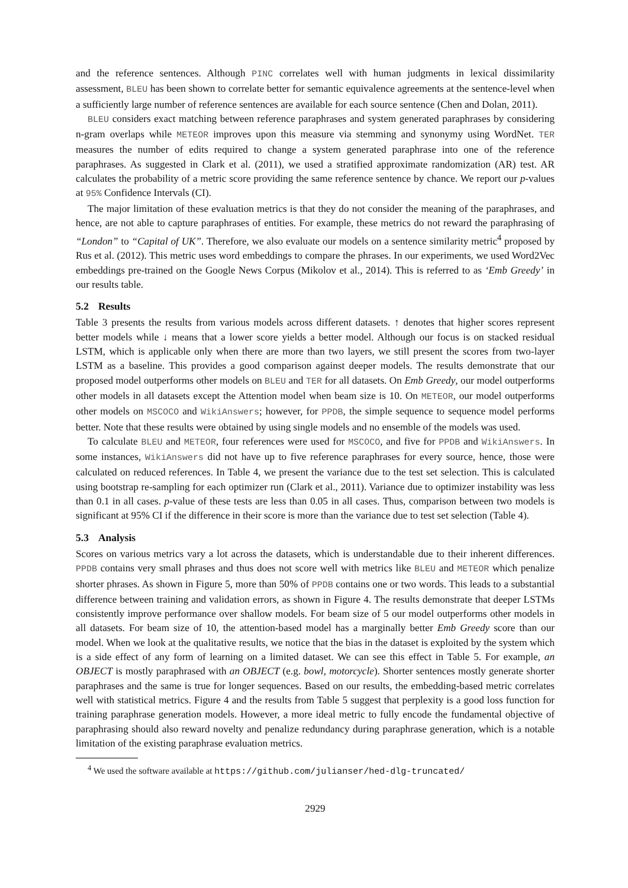and the reference sentences. Although PINC correlates well with human judgments in lexical dissimilarity assessment, BLEU has been shown to correlate better for semantic equivalence agreements at the sentence-level when a sufficiently large number of reference sentences are available for each source sentence (Chen and Dolan, 2011).
BLEU considers exact matching between reference paraphrases and system generated paraphrases by considering n-gram overlaps while METEOR improves upon this measure via stemming and synonymy using WordNet. TER measures the number of edits required to change a system generated paraphrase into one of the reference paraphrases. As suggested in Clark et al. (2011), we used a stratified approximate randomization (AR) test. AR calculates the probability of a metric score providing the same reference sentence by chance. We report our p-values at 95% Confidence Intervals (CI).
The major limitation of these evaluation metrics is that they do not consider the meaning of the paraphrases, and hence, are not able to capture paraphrases of entities. For example, these metrics do not reward the paraphrasing of “London” to “Capital of UK”. Therefore, we also evaluate our models on a sentence similarity metric<sup>4</sup> proposed by Rus et al. (2012). This metric uses word embeddings to compare the phrases. In our experiments, we used Word2Vec embeddings pre-trained on the Google News Corpus (Mikolov et al., 2014). This is referred to as ‘Emb Greedy’ in our results table.
5.2 Results
Table 3 presents the results from various models across different datasets. ↑ denotes that higher scores represent better models while ↓ means that a lower score yields a better model. Although our focus is on stacked residual LSTM, which is applicable only when there are more than two layers, we still present the scores from two-layer LSTM as a baseline. This provides a good comparison against deeper models. The results demonstrate that our proposed model outperforms other models on BLEU and TER for all datasets. On Emb Greedy, our model outperforms other models in all datasets except the Attention model when beam size is 10. On METEOR, our model outperforms other models on MSCOCO and WikiAnswers; however, for PPDB, the simple sequence to sequence model performs better. Note that these results were obtained by using single models and no ensemble of the models was used.
To calculate BLEU and METEOR, four references were used for MSCOCO, and five for PPDB and WikiAnswers. In some instances, WikiAnswers did not have up to five reference paraphrases for every source, hence, those were calculated on reduced references. In Table 4, we present the variance due to the test set selection. This is calculated using bootstrap re-sampling for each optimizer run (Clark et al., 2011). Variance due to optimizer instability was less than 0.1 in all cases. p-value of these tests are less than 0.05 in all cases. Thus, comparison between two models is significant at 95% CI if the difference in their score is more than the variance due to test set selection (Table 4).
5.3 Analysis
Scores on various metrics vary a lot across the datasets, which is understandable due to their inherent differences. PPDB contains very small phrases and thus does not score well with metrics like BLEU and METEOR which penalize shorter phrases. As shown in Figure 5, more than 50% of PPDB contains one or two words. This leads to a substantial difference between training and validation errors, as shown in Figure 4. The results demonstrate that deeper LSTMs consistently improve performance over shallow models. For beam size of 5 our model outperforms other models in all datasets. For beam size of 10, the attention-based model has a marginally better Emb Greedy score than our model. When we look at the qualitative results, we notice that the bias in the dataset is exploited by the system which is a side effect of any form of learning on a limited dataset. We can see this effect in Table 5. For example, an OBJECT is mostly paraphrased with an OBJECT (e.g. bowl, motorcycle). Shorter sentences mostly generate shorter paraphrases and the same is true for longer sequences. Based on our results, the embedding-based metric correlates well with statistical metrics. Figure 4 and the results from Table 5 suggest that perplexity is a good loss function for training paraphrase generation models. However, a more ideal metric to fully encode the fundamental objective of paraphrasing should also reward novelty and penalize redundancy during paraphrase generation, which is a notable limitation of the existing paraphrase evaluation metrics.
<sup>4</sup> We used the software available at https://github.com/julianser/hed-dlg-truncated/
2929